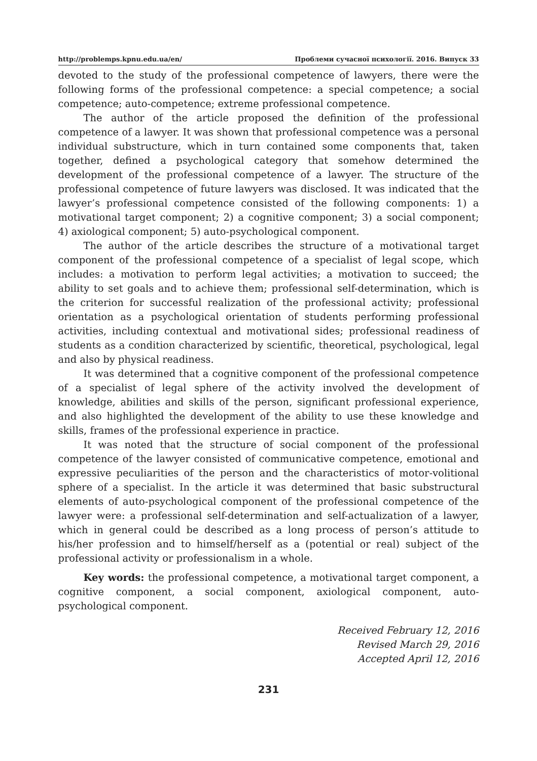http://problemps.kpnu.edu.ua/en/ Проблеми сучасної психології. 2016. Випуск 33
devoted to the study of the professional competence of lawyers, there were the following forms of the professional competence: a special competence; a social competence; auto-competence; extreme professional competence.
The author of the article proposed the definition of the professional competence of a lawyer. It was shown that professional competence was a personal individual substructure, which in turn contained some components that, taken together, defined a psychological category that somehow determined the development of the professional competence of a lawyer. The structure of the professional competence of future lawyers was disclosed. It was indicated that the lawyer’s professional competence consisted of the following components: 1) a motivational target component; 2) a cognitive component; 3) a social component; 4) axiological component; 5) auto-psychological component.
The author of the article describes the structure of a motivational target component of the professional competence of a specialist of legal scope, which includes: a motivation to perform legal activities; a motivation to succeed; the ability to set goals and to achieve them; professional self-determination, which is the criterion for successful realization of the professional activity; professional orientation as a psychological orientation of students performing professional activities, including contextual and motivational sides; professional readiness of students as a condition characterized by scientific, theoretical, psychological, legal and also by physical readiness.
It was determined that a cognitive component of the professional competence of a specialist of legal sphere of the activity involved the development of knowledge, abilities and skills of the person, significant professional experience, and also highlighted the development of the ability to use these knowledge and skills, frames of the professional experience in practice.
It was noted that the structure of social component of the professional competence of the lawyer consisted of communicative competence, emotional and expressive peculiarities of the person and the characteristics of motor-volitional sphere of a specialist. In the article it was determined that basic substructural elements of auto-psychological component of the professional competence of the lawyer were: a professional self-determination and self-actualization of a lawyer, which in general could be described as a long process of person’s attitude to his/her profession and to himself/herself as a (potential or real) subject of the professional activity or professionalism in a whole.
Key words: the professional competence, a motivational target component, a cognitive component, a social component, axiological component, auto-psychological component.
Received February 12, 2016
Revised March 29, 2016
Accepted April 12, 2016
231